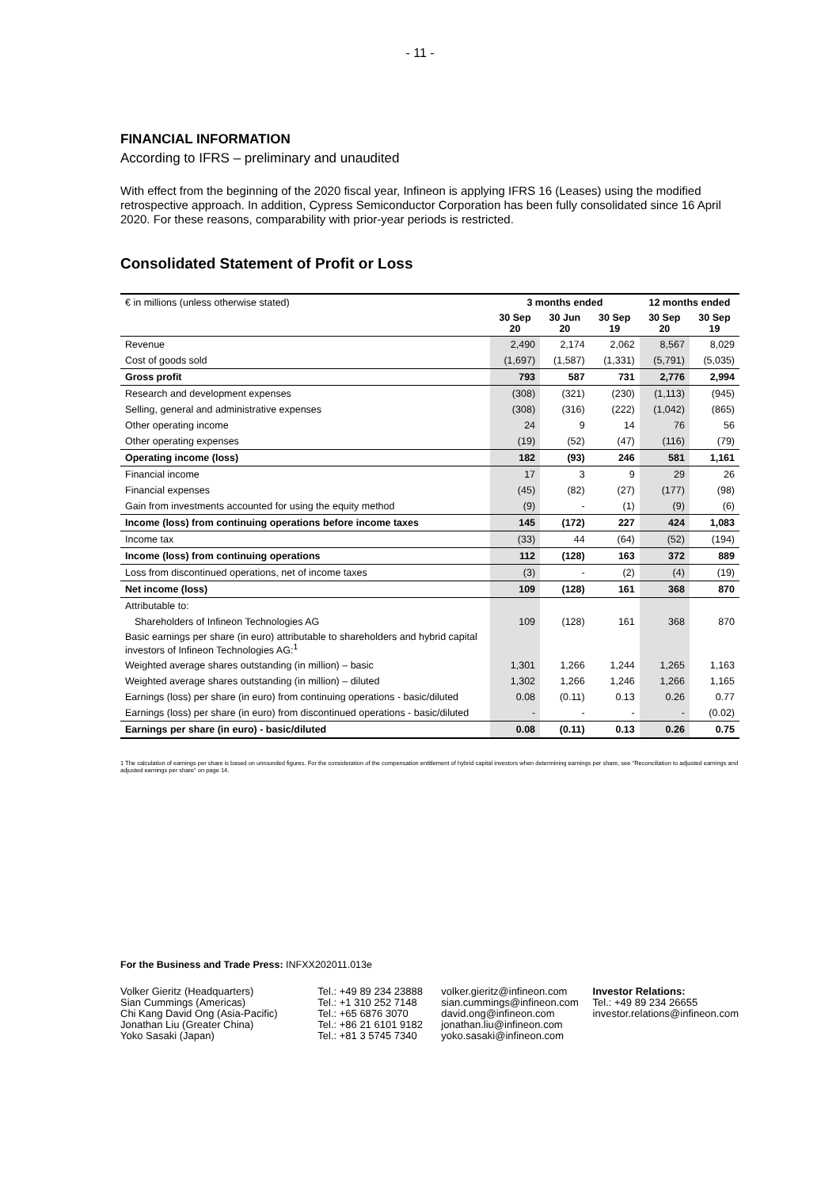- 11 -
FINANCIAL INFORMATION
According to IFRS – preliminary and unaudited
With effect from the beginning of the 2020 fiscal year, Infineon is applying IFRS 16 (Leases) using the modified retrospective approach. In addition, Cypress Semiconductor Corporation has been fully consolidated since 16 April 2020. For these reasons, comparability with prior-year periods is restricted.
Consolidated Statement of Profit or Loss
| € in millions (unless otherwise stated) | 3 months ended | | | 12 months ended | |
| | 30 Sep 20 | 30 Jun 20 | 30 Sep 19 | 30 Sep 20 | 30 Sep 19 |
| Revenue | 2,490 | 2,174 | 2,062 | 8,567 | 8,029 |
| Cost of goods sold | (1,697) | (1,587) | (1,331) | (5,791) | (5,035) |
| Gross profit | 793 | 587 | 731 | 2,776 | 2,994 |
| Research and development expenses | (308) | (321) | (230) | (1,113) | (945) |
| Selling, general and administrative expenses | (308) | (316) | (222) | (1,042) | (865) |
| Other operating income | 24 | 9 | 14 | 76 | 56 |
| Other operating expenses | (19) | (52) | (47) | (116) | (79) |
| Operating income (loss) | 182 | (93) | 246 | 581 | 1,161 |
| Financial income | 17 | 3 | 9 | 29 | 26 |
| Financial expenses | (45) | (82) | (27) | (177) | (98) |
| Gain from investments accounted for using the equity method | (9) | - | (1) | (9) | (6) |
| Income (loss) from continuing operations before income taxes | 145 | (172) | 227 | 424 | 1,083 |
| Income tax | (33) | 44 | (64) | (52) | (194) |
| Income (loss) from continuing operations | 112 | (128) | 163 | 372 | 889 |
| Loss from discontinued operations, net of income taxes | (3) | - | (2) | (4) | (19) |
| Net income (loss) | 109 | (128) | 161 | 368 | 870 |
| Attributable to: | | | | | |
| Shareholders of Infineon Technologies AG | 109 | (128) | 161 | 368 | 870 |
| Basic earnings per share (in euro) attributable to shareholders and hybrid capital investors of Infineon Technologies AG:<sup>1</sup> | | | | | |
| Weighted average shares outstanding (in million) – basic | 1,301 | 1,266 | 1,244 | 1,265 | 1,163 |
| Weighted average shares outstanding (in million) – diluted | 1,302 | 1,266 | 1,246 | 1,266 | 1,165 |
| Earnings (loss) per share (in euro) from continuing operations - basic/diluted | 0.08 | (0.11) | 0.13 | 0.26 | 0.77 |
| Earnings (loss) per share (in euro) from discontinued operations - basic/diluted | - | - | - | - | (0.02) |
| Earnings per share (in euro) - basic/diluted | 0.08 | (0.11) | 0.13 | 0.26 | 0.75 |
1 The calculation of earnings per share is based on unrounded figures. For the consideration of the compensation entitlement of hybrid capital investors when determining earnings per share, see "Reconciliation to adjusted earnings and adjusted earnings per share" on page 14.
For the Business and Trade Press: INFXX202011.013e
Volker Gieritz (Headquarters)
Sian Cummings (Americas)
Chi Kang David Ong (Asia-Pacific)
Jonathan Liu (Greater China)
Yoko Sasaki (Japan)
Tel.: +49 89 234 23888
Tel.: +1 310 252 7148
Tel.: +65 6876 3070
Tel.: +86 21 6101 9182
Tel.: +81 3 5745 7340
volker.gieritz@infineon.com
sian.cummings@infineon.com
david.ong@infineon.com
jonathan.liu@infineon.com
yoko.sasaki@infineon.com
Investor Relations:
Tel.: +49 89 234 26655
investor.relations@infineon.com